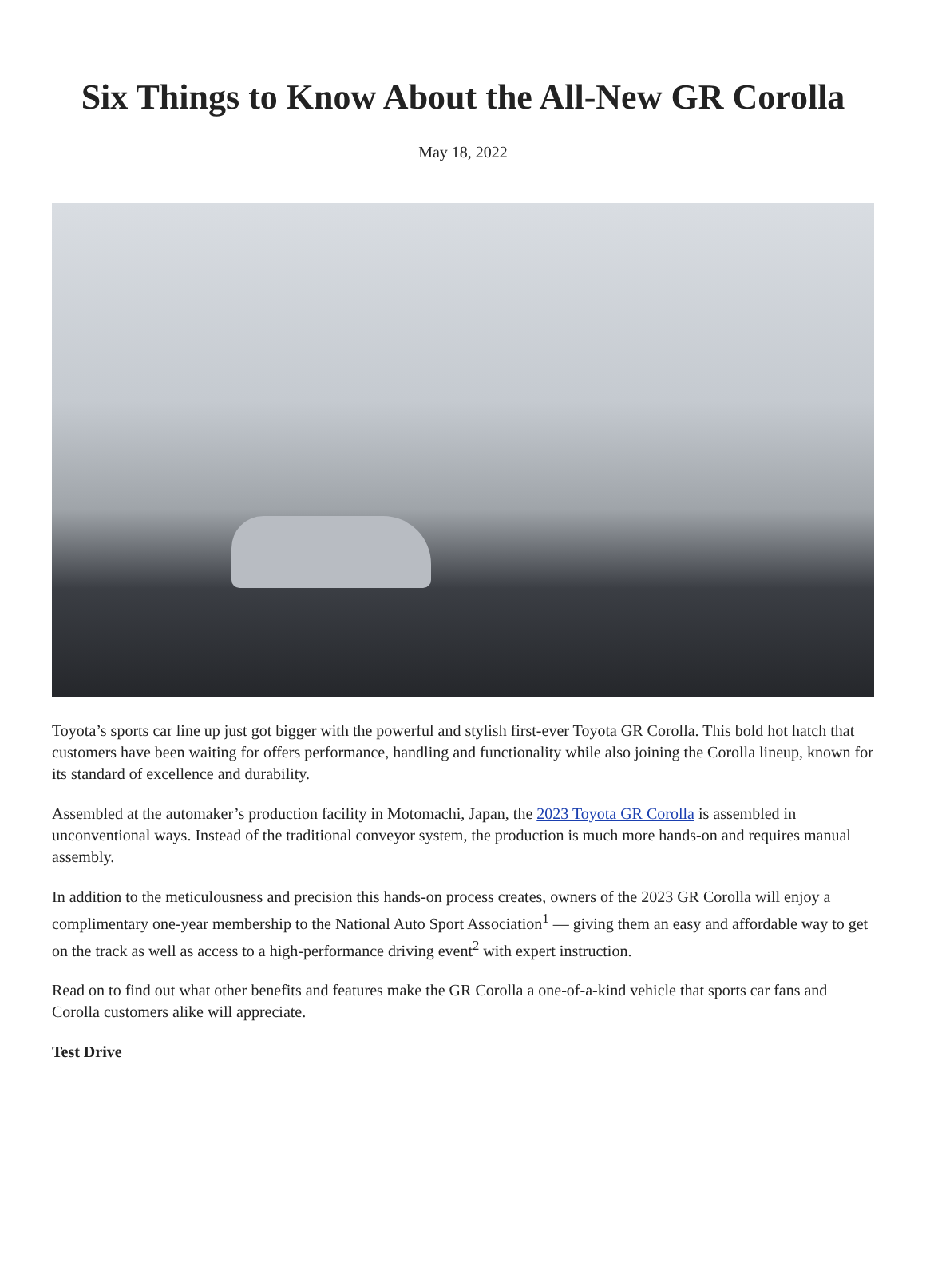Six Things to Know About the All-New GR Corolla
May 18, 2022
Toyota’s sports car line up just got bigger with the powerful and stylish first-ever Toyota GR Corolla. This bold hot hatch that customers have been waiting for offers performance, handling and functionality while also joining the Corolla lineup, known for its standard of excellence and durability.
Assembled at the automaker’s production facility in Motomachi, Japan, the 2023 Toyota GR Corolla is assembled in unconventional ways. Instead of the traditional conveyor system, the production is much more hands-on and requires manual assembly.
In addition to the meticulousness and precision this hands-on process creates, owners of the 2023 GR Corolla will enjoy a complimentary one-year membership to the National Auto Sport Association<sup>1</sup> — giving them an easy and affordable way to get on the track as well as access to a high-performance driving event<sup>2</sup> with expert instruction.
Read on to find out what other benefits and features make the GR Corolla a one-of-a-kind vehicle that sports car fans and Corolla customers alike will appreciate.
Test Drive